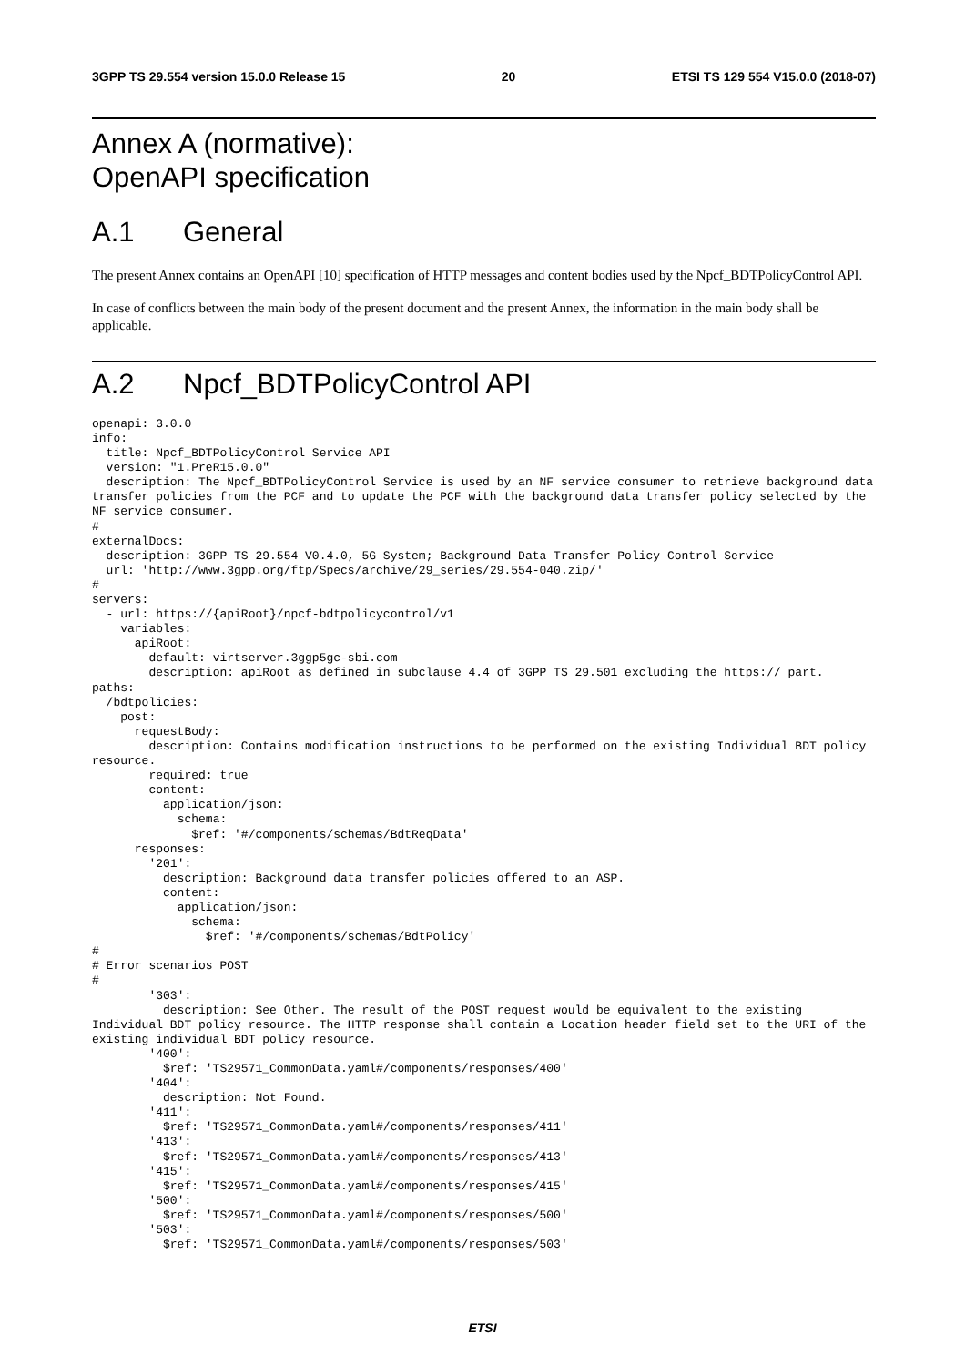3GPP TS 29.554 version 15.0.0 Release 15 20 ETSI TS 129 554 V15.0.0 (2018-07)
Annex A (normative):
OpenAPI specification
A.1 General
The present Annex contains an OpenAPI [10] specification of HTTP messages and content bodies used by the Npcf_BDTPolicyControl API.
In case of conflicts between the main body of the present document and the present Annex, the information in the main body shall be applicable.
A.2 Npcf_BDTPolicyControl API
openapi: 3.0.0
info:
  title: Npcf_BDTPolicyControl Service API
  version: "1.PreR15.0.0"
  description: The Npcf_BDTPolicyControl Service is used by an NF service consumer to retrieve background data transfer policies from the PCF and to update the PCF with the background data transfer policy selected by the NF service consumer.
#
externalDocs:
  description: 3GPP TS 29.554 V0.4.0, 5G System; Background Data Transfer Policy Control Service
  url: 'http://www.3gpp.org/ftp/Specs/archive/29_series/29.554-040.zip/'
#
servers:
  - url: https://{apiRoot}/npcf-bdtpolicycontrol/v1
    variables:
      apiRoot:
        default: virtserver.3ggp5gc-sbi.com
        description: apiRoot as defined in subclause 4.4 of 3GPP TS 29.501 excluding the https:// part.
paths:
  /bdtpolicies:
    post:
      requestBody:
        description: Contains modification instructions to be performed on the existing Individual BDT policy resource.
        required: true
        content:
          application/json:
            schema:
              $ref: '#/components/schemas/BdtReqData'
      responses:
        '201':
          description: Background data transfer policies offered to an ASP.
          content:
            application/json:
              schema:
                $ref: '#/components/schemas/BdtPolicy'
#
# Error scenarios POST
#
        '303':
          description: See Other. The result of the POST request would be equivalent to the existing Individual BDT policy resource. The HTTP response shall contain a Location header field set to the URI of the existing individual BDT policy resource.
        '400':
          $ref: 'TS29571_CommonData.yaml#/components/responses/400'
        '404':
          description: Not Found.
        '411':
          $ref: 'TS29571_CommonData.yaml#/components/responses/411'
        '413':
          $ref: 'TS29571_CommonData.yaml#/components/responses/413'
        '415':
          $ref: 'TS29571_CommonData.yaml#/components/responses/415'
        '500':
          $ref: 'TS29571_CommonData.yaml#/components/responses/500'
        '503':
          $ref: 'TS29571_CommonData.yaml#/components/responses/503'
ETSI